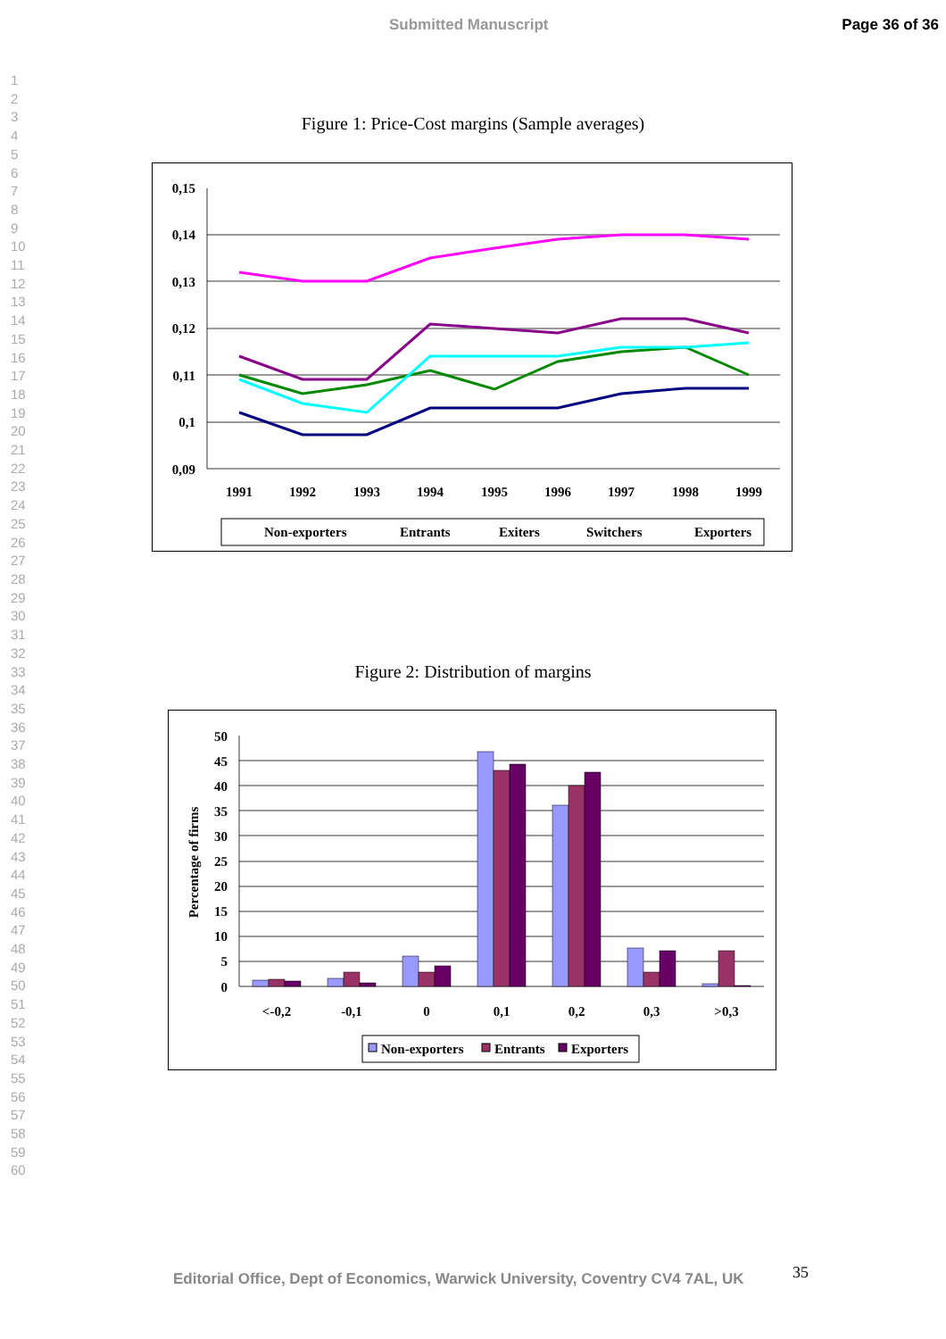Submitted Manuscript Page 36 of 36
1
2
3
4
5
6
7
8
9
10
11
12
13
14
15
16
17
18
19
20
21
22
23
24
25
26
27
28
29
30
31
32
33
34
35
36
37
38
39
40
41
42
43
44
45
46
47
48
49
50
51
52
53
54
55
56
57
58
59
60
Figure 1: Price-Cost margins (Sample averages)
0,15
0,14
0,13
0,12
0,11
0,1
0,09
1991
1992
1993
1994
1995
1996
1997
1998
1999
Non-exporters
Entrants
Exiters
Switchers
Exporters
Figure 2: Distribution of margins
50
45
40
35
30
25
20
15
10
5
0
Percentage of firms
<-0,2
-0,1
0
0,1
0,2
0,3
>0,3
Non-exporters
Entrants
Exporters
Editorial Office, Dept of Economics, Warwick University, Coventry CV4 7AL, UK
35